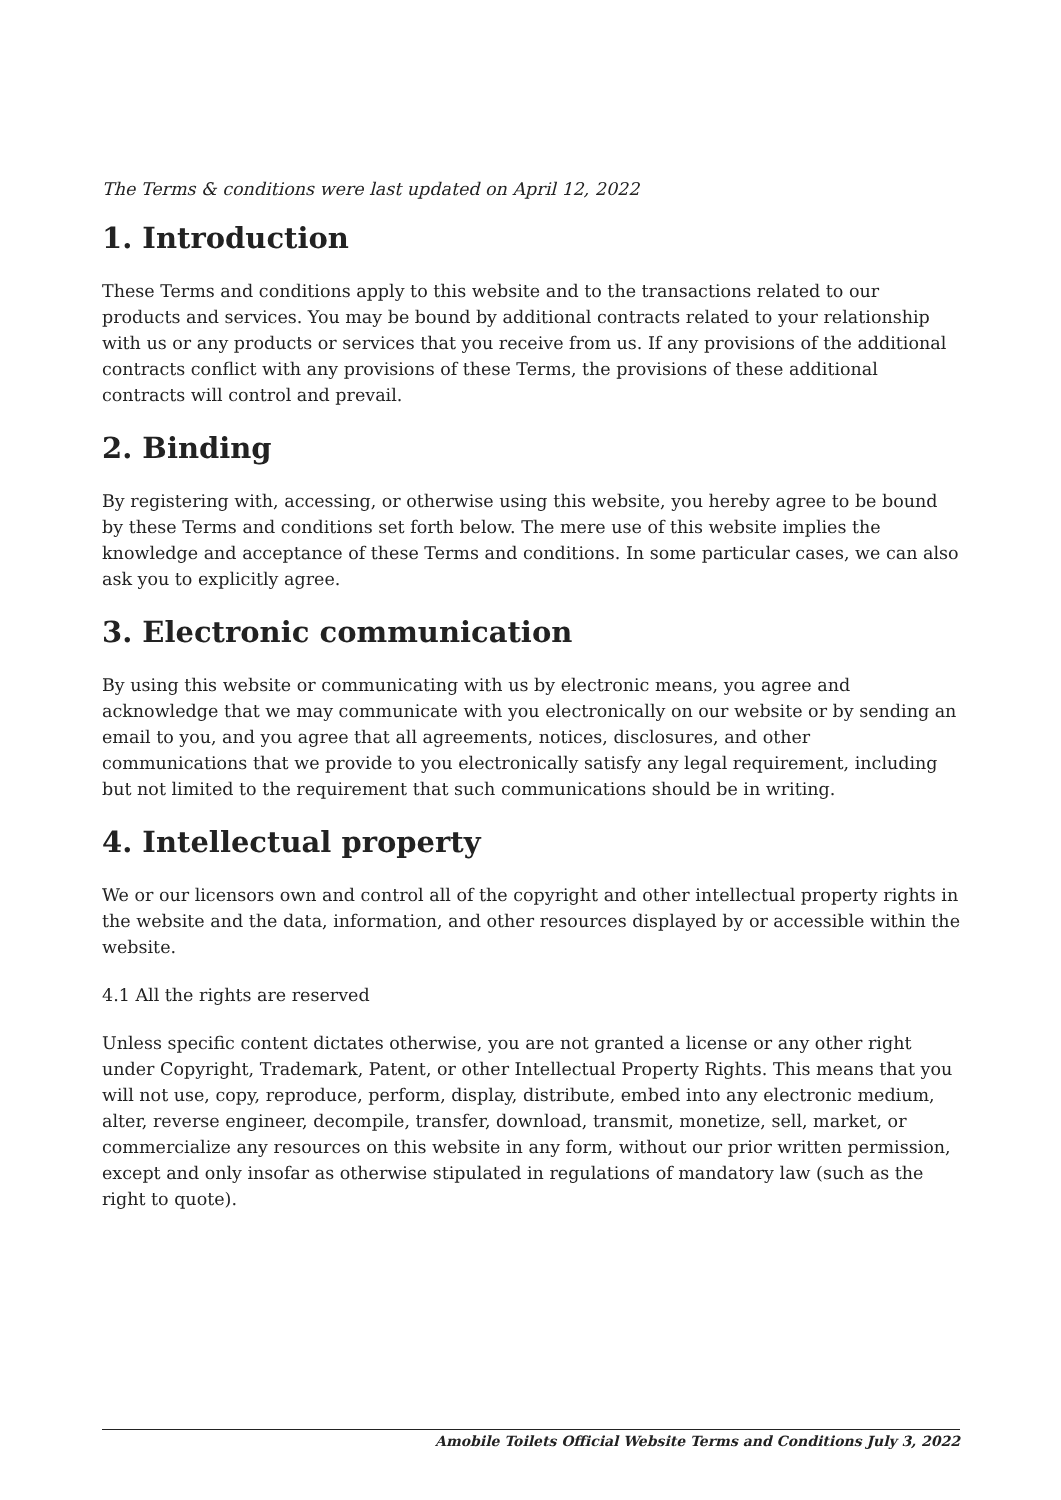The Terms & conditions were last updated on April 12, 2022
1. Introduction
These Terms and conditions apply to this website and to the transactions related to our products and services. You may be bound by additional contracts related to your relationship with us or any products or services that you receive from us. If any provisions of the additional contracts conflict with any provisions of these Terms, the provisions of these additional contracts will control and prevail.
2. Binding
By registering with, accessing, or otherwise using this website, you hereby agree to be bound by these Terms and conditions set forth below. The mere use of this website implies the knowledge and acceptance of these Terms and conditions. In some particular cases, we can also ask you to explicitly agree.
3. Electronic communication
By using this website or communicating with us by electronic means, you agree and acknowledge that we may communicate with you electronically on our website or by sending an email to you, and you agree that all agreements, notices, disclosures, and other communications that we provide to you electronically satisfy any legal requirement, including but not limited to the requirement that such communications should be in writing.
4. Intellectual property
We or our licensors own and control all of the copyright and other intellectual property rights in the website and the data, information, and other resources displayed by or accessible within the website.
4.1 All the rights are reserved
Unless specific content dictates otherwise, you are not granted a license or any other right under Copyright, Trademark, Patent, or other Intellectual Property Rights. This means that you will not use, copy, reproduce, perform, display, distribute, embed into any electronic medium, alter, reverse engineer, decompile, transfer, download, transmit, monetize, sell, market, or commercialize any resources on this website in any form, without our prior written permission, except and only insofar as otherwise stipulated in regulations of mandatory law (such as the right to quote).
Amobile Toilets Official Website Terms and Conditions July 3, 2022